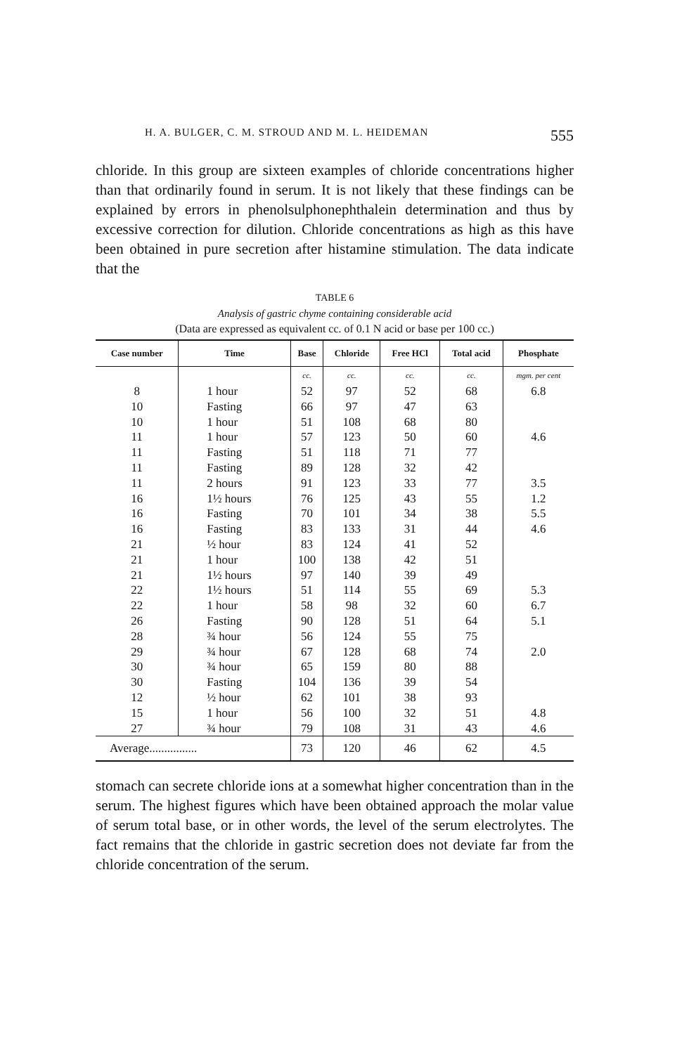H. A. BULGER, C. M. STROUD AND M. L. HEIDEMAN 555
chloride. In this group are sixteen examples of chloride concentrations higher than that ordinarily found in serum. It is not likely that these findings can be explained by errors in phenolsulphonephthalein determination and thus by excessive correction for dilution. Chloride concentrations as high as this have been obtained in pure secretion after histamine stimulation. The data indicate that the
TABLE 6
Analysis of gastric chyme containing considerable acid
(Data are expressed as equivalent cc. of 0.1 N acid or base per 100 cc.)
| Case number | Time | Base | Chloride | Free HCl | Total acid | Phosphate |
| --- | --- | --- | --- | --- | --- | --- |
| | | cc. | cc. | cc. | cc. | mgm. per cent |
| 8 | 1 hour | 52 | 97 | 52 | 68 | 6.8 |
| 10 | Fasting | 66 | 97 | 47 | 63 | |
| 10 | 1 hour | 51 | 108 | 68 | 80 | |
| 11 | 1 hour | 57 | 123 | 50 | 60 | 4.6 |
| 11 | Fasting | 51 | 118 | 71 | 77 | |
| 11 | Fasting | 89 | 128 | 32 | 42 | |
| 11 | 2 hours | 91 | 123 | 33 | 77 | 3.5 |
| 16 | 1½ hours | 76 | 125 | 43 | 55 | 1.2 |
| 16 | Fasting | 70 | 101 | 34 | 38 | 5.5 |
| 16 | Fasting | 83 | 133 | 31 | 44 | 4.6 |
| 21 | ½ hour | 83 | 124 | 41 | 52 | |
| 21 | 1 hour | 100 | 138 | 42 | 51 | |
| 21 | 1½ hours | 97 | 140 | 39 | 49 | |
| 22 | 1½ hours | 51 | 114 | 55 | 69 | 5.3 |
| 22 | 1 hour | 58 | 98 | 32 | 60 | 6.7 |
| 26 | Fasting | 90 | 128 | 51 | 64 | 5.1 |
| 28 | ¾ hour | 56 | 124 | 55 | 75 | |
| 29 | ¾ hour | 67 | 128 | 68 | 74 | 2.0 |
| 30 | ¾ hour | 65 | 159 | 80 | 88 | |
| 30 | Fasting | 104 | 136 | 39 | 54 | |
| 12 | ½ hour | 62 | 101 | 38 | 93 | |
| 15 | 1 hour | 56 | 100 | 32 | 51 | 4.8 |
| 27 | ¾ hour | 79 | 108 | 31 | 43 | 4.6 |
| Average................ | | 73 | 120 | 46 | 62 | 4.5 |
stomach can secrete chloride ions at a somewhat higher concentration than in the serum. The highest figures which have been obtained approach the molar value of serum total base, or in other words, the level of the serum electrolytes. The fact remains that the chloride in gastric secretion does not deviate far from the chloride concentration of the serum.